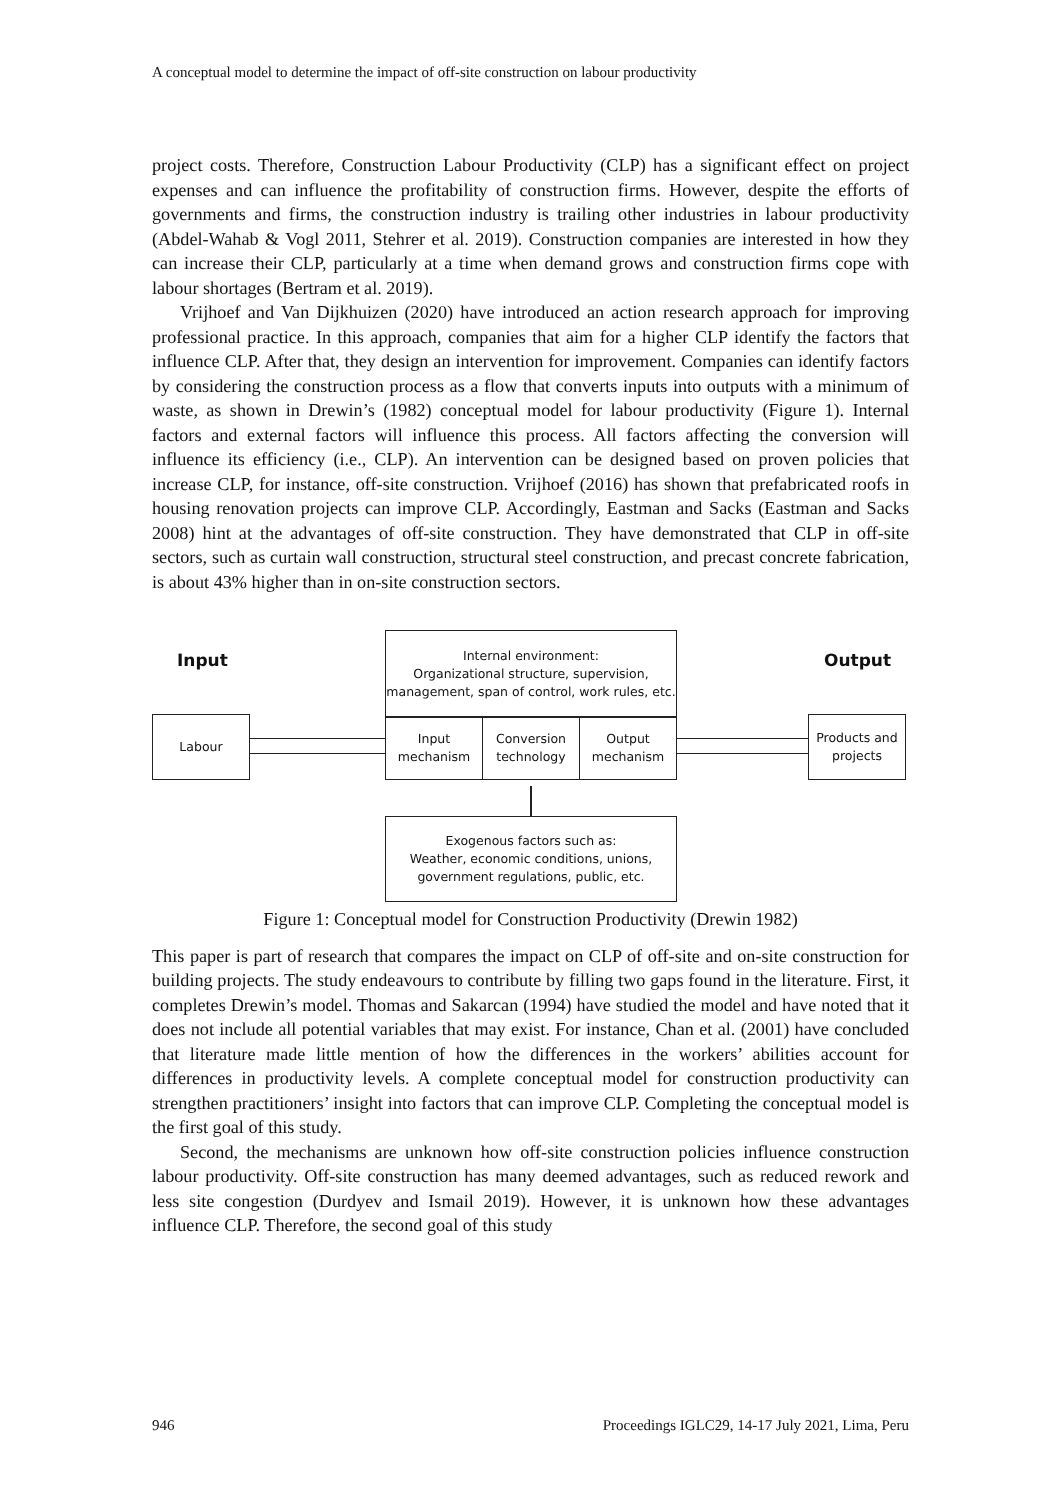A conceptual model to determine the impact of off-site construction on labour productivity
project costs. Therefore, Construction Labour Productivity (CLP) has a significant effect on project expenses and can influence the profitability of construction firms. However, despite the efforts of governments and firms, the construction industry is trailing other industries in labour productivity (Abdel-Wahab & Vogl 2011, Stehrer et al. 2019). Construction companies are interested in how they can increase their CLP, particularly at a time when demand grows and construction firms cope with labour shortages (Bertram et al. 2019).
Vrijhoef and Van Dijkhuizen (2020) have introduced an action research approach for improving professional practice. In this approach, companies that aim for a higher CLP identify the factors that influence CLP. After that, they design an intervention for improvement. Companies can identify factors by considering the construction process as a flow that converts inputs into outputs with a minimum of waste, as shown in Drewin’s (1982) conceptual model for labour productivity (Figure 1). Internal factors and external factors will influence this process. All factors affecting the conversion will influence its efficiency (i.e., CLP). An intervention can be designed based on proven policies that increase CLP, for instance, off-site construction. Vrijhoef (2016) has shown that prefabricated roofs in housing renovation projects can improve CLP. Accordingly, Eastman and Sacks (Eastman and Sacks 2008) hint at the advantages of off-site construction. They have demonstrated that CLP in off-site sectors, such as curtain wall construction, structural steel construction, and precast concrete fabrication, is about 43% higher than in on-site construction sectors.
Input
Internal environment:
Organizational structure, supervision, management, span of control, work rules, etc.
Output
Labour
Input mechanism
Conversion technology
Output mechanism
Products and projects
Exogenous factors such as:
Weather, economic conditions, unions, government regulations, public, etc.
Figure 1: Conceptual model for Construction Productivity (Drewin 1982)
This paper is part of research that compares the impact on CLP of off-site and on-site construction for building projects. The study endeavours to contribute by filling two gaps found in the literature. First, it completes Drewin’s model. Thomas and Sakarcan (1994) have studied the model and have noted that it does not include all potential variables that may exist. For instance, Chan et al. (2001) have concluded that literature made little mention of how the differences in the workers’ abilities account for differences in productivity levels. A complete conceptual model for construction productivity can strengthen practitioners’ insight into factors that can improve CLP. Completing the conceptual model is the first goal of this study.
Second, the mechanisms are unknown how off-site construction policies influence construction labour productivity. Off-site construction has many deemed advantages, such as reduced rework and less site congestion (Durdyev and Ismail 2019). However, it is unknown how these advantages influence CLP. Therefore, the second goal of this study
946 Proceedings IGLC29, 14-17 July 2021, Lima, Peru